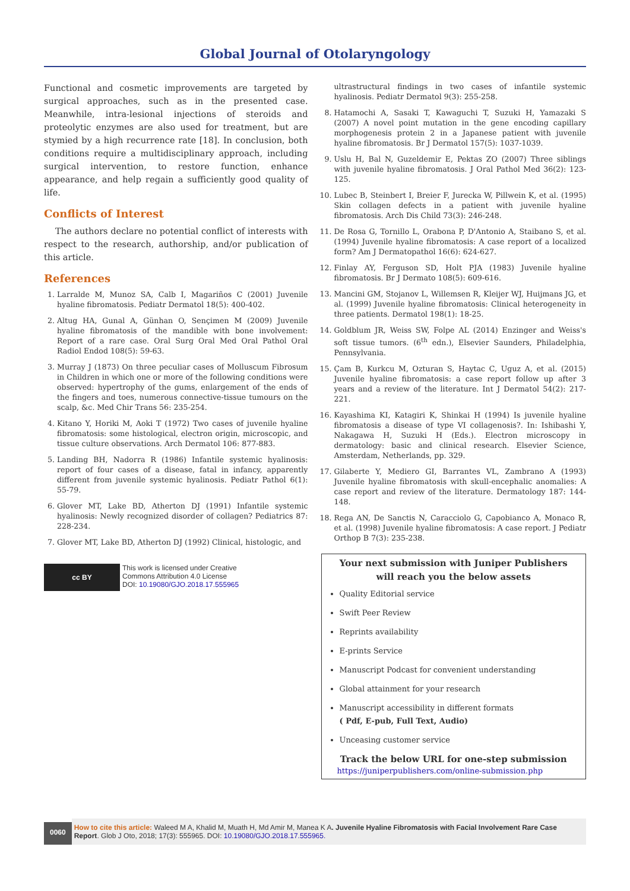Global Journal of Otolaryngology
Functional and cosmetic improvements are targeted by surgical approaches, such as in the presented case. Meanwhile, intra-lesional injections of steroids and proteolytic enzymes are also used for treatment, but are stymied by a high recurrence rate [18]. In conclusion, both conditions require a multidisciplinary approach, including surgical intervention, to restore function, enhance appearance, and help regain a sufficiently good quality of life.
Conflicts of Interest
The authors declare no potential conflict of interests with respect to the research, authorship, and/or publication of this article.
References
1. Larralde M, Munoz SA, Calb I, Magariños C (2001) Juvenile hyaline fibromatosis. Pediatr Dermatol 18(5): 400-402.
2. Altug HA, Gunal A, Günhan O, Sençimen M (2009) Juvenile hyaline fibromatosis of the mandible with bone involvement: Report of a rare case. Oral Surg Oral Med Oral Pathol Oral Radiol Endod 108(5): 59-63.
3. Murray J (1873) On three peculiar cases of Molluscum Fibrosum in Children in which one or more of the following conditions were observed: hypertrophy of the gums, enlargement of the ends of the fingers and toes, numerous connective-tissue tumours on the scalp, &c. Med Chir Trans 56: 235-254.
4. Kitano Y, Horiki M, Aoki T (1972) Two cases of juvenile hyaline fibromatosis: some histological, electron origin, microscopic, and tissue culture observations. Arch Dermatol 106: 877-883.
5. Landing BH, Nadorra R (1986) Infantile systemic hyalinosis: report of four cases of a disease, fatal in infancy, apparently different from juvenile systemic hyalinosis. Pediatr Pathol 6(1): 55-79.
6. Glover MT, Lake BD, Atherton DJ (1991) Infantile systemic hyalinosis: Newly recognized disorder of collagen? Pediatrics 87: 228-234.
7. Glover MT, Lake BD, Atherton DJ (1992) Clinical, histologic, and
cc BY
This work is licensed under Creative
Commons Attribution 4.0 License
DOI: 10.19080/GJO.2018.17.555965
ultrastructural findings in two cases of infantile systemic hyalinosis. Pediatr Dermatol 9(3): 255-258.
8. Hatamochi A, Sasaki T, Kawaguchi T, Suzuki H, Yamazaki S (2007) A novel point mutation in the gene encoding capillary morphogenesis protein 2 in a Japanese patient with juvenile hyaline fibromatosis. Br J Dermatol 157(5): 1037-1039.
9. Uslu H, Bal N, Guzeldemir E, Pektas ZO (2007) Three siblings with juvenile hyaline fibromatosis. J Oral Pathol Med 36(2): 123-125.
10. Lubec B, Steinbert I, Breier F, Jurecka W, Pillwein K, et al. (1995) Skin collagen defects in a patient with juvenile hyaline fibromatosis. Arch Dis Child 73(3): 246-248.
11. De Rosa G, Tornillo L, Orabona P, D'Antonio A, Staibano S, et al. (1994) Juvenile hyaline fibromatosis: A case report of a localized form? Am J Dermatopathol 16(6): 624-627.
12. Finlay AY, Ferguson SD, Holt PJA (1983) Juvenile hyaline fibromatosis. Br J Dermato 108(5): 609-616.
13. Mancini GM, Stojanov L, Willemsen R, Kleijer WJ, Huijmans JG, et al. (1999) Juvenile hyaline fibromatosis: Clinical heterogeneity in three patients. Dermatol 198(1): 18-25.
14. Goldblum JR, Weiss SW, Folpe AL (2014) Enzinger and Weiss's soft tissue tumors. (6<sup>th</sup> edn.), Elsevier Saunders, Philadelphia, Pennsylvania.
15. Çam B, Kurkcu M, Ozturan S, Haytac C, Uguz A, et al. (2015) Juvenile hyaline fibromatosis: a case report follow up after 3 years and a review of the literature. Int J Dermatol 54(2): 217-221.
16. Kayashima KI, Katagiri K, Shinkai H (1994) Is juvenile hyaline fibromatosis a disease of type VI collagenosis?. In: Ishibashi Y, Nakagawa H, Suzuki H (Eds.). Electron microscopy in dermatology: basic and clinical research. Elsevier Science, Amsterdam, Netherlands, pp. 329.
17. Gilaberte Y, Mediero GI, Barrantes VL, Zambrano A (1993) Juvenile hyaline fibromatosis with skull-encephalic anomalies: A case report and review of the literature. Dermatology 187: 144-148.
18. Rega AN, De Sanctis N, Caracciolo G, Capobianco A, Monaco R, et al. (1998) Juvenile hyaline fibromatosis: A case report. J Pediatr Orthop B 7(3): 235-238.
Your next submission with Juniper Publishers
will reach you the below assets
Quality Editorial service
Swift Peer Review
Reprints availability
E-prints Service
Manuscript Podcast for convenient understanding
Global attainment for your research
Manuscript accessibility in different formats
( Pdf, E-pub, Full Text, Audio)
Unceasing customer service
Track the below URL for one-step submission
https://juniperpublishers.com/online-submission.php
0060
How to cite this article: Waleed M A, Khalid M, Muath H, Md Amir M, Manea K A. Juvenile Hyaline Fibromatosis with Facial Involvement Rare Case Report. Glob J Oto, 2018; 17(3): 555965. DOI: 10.19080/GJO.2018.17.555965.